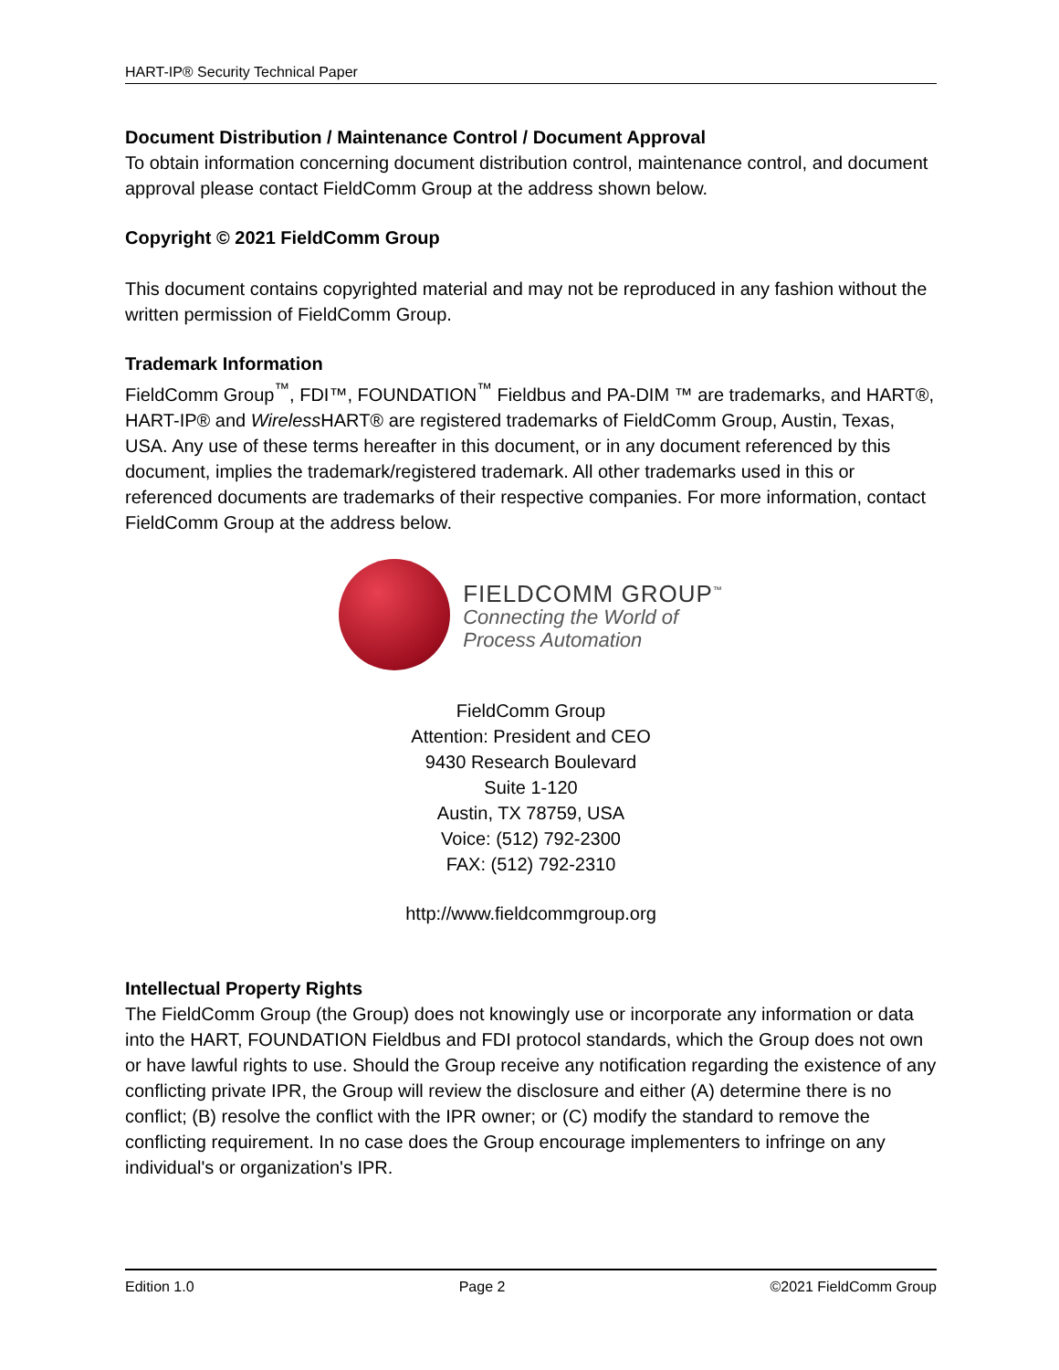HART-IP® Security Technical Paper
Document Distribution / Maintenance Control / Document Approval
To obtain information concerning document distribution control, maintenance control, and document approval please contact FieldComm Group at the address shown below.
Copyright © 2021 FieldComm Group
This document contains copyrighted material and may not be reproduced in any fashion without the written permission of FieldComm Group.
Trademark Information
FieldComm Group<sup>™</sup>, FDI™, FOUNDATION<sup>™</sup> Fieldbus and PA-DIM ™ are trademarks, and HART®, HART-IP® and Wireless HART® are registered trademarks of FieldComm Group, Austin, Texas, USA. Any use of these terms hereafter in this document, or in any document referenced by this document, implies the trademark/registered trademark. All other trademarks used in this or referenced documents are trademarks of their respective companies. For more information, contact FieldComm Group at the address below.
FIELDCOMM GROUP<sup>™</sup>
Connecting the World of
Process Automation
FieldComm Group
Attention: President and CEO
9430 Research Boulevard
Suite 1-120
Austin, TX 78759, USA
Voice: (512) 792-2300
FAX: (512) 792-2310
http://www.fieldcommgroup.org
Intellectual Property Rights
The FieldComm Group (the Group) does not knowingly use or incorporate any information or data into the HART, FOUNDATION Fieldbus and FDI protocol standards, which the Group does not own or have lawful rights to use. Should the Group receive any notification regarding the existence of any conflicting private IPR, the Group will review the disclosure and either (A) determine there is no conflict; (B) resolve the conflict with the IPR owner; or (C) modify the standard to remove the conflicting requirement. In no case does the Group encourage implementers to infringe on any individual's or organization's IPR.
Edition 1.0 Page 2 ©2021 FieldComm Group